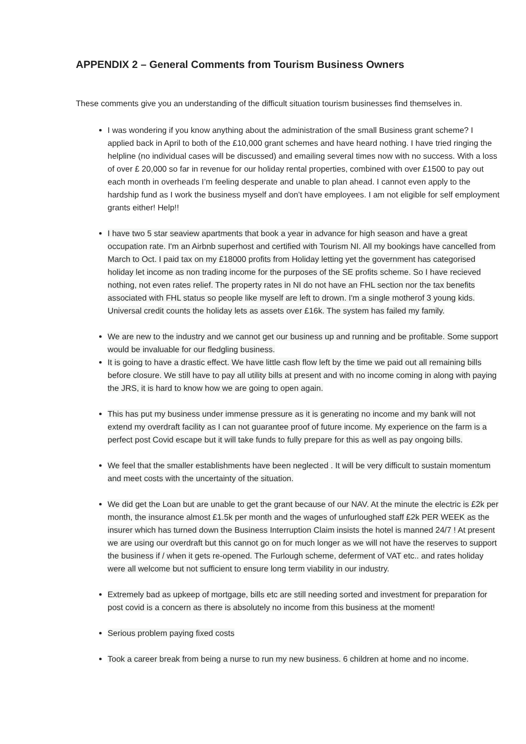APPENDIX 2 – General Comments from Tourism Business Owners
These comments give you an understanding of the difficult situation tourism businesses find themselves in.
I was wondering if you know anything about the administration of the small Business grant scheme? I applied back in April to both of the £10,000 grant schemes and have heard nothing. I have tried ringing the helpline (no individual cases will be discussed) and emailing several times now with no success. With a loss of over £ 20,000 so far in revenue for our holiday rental properties, combined with over £1500 to pay out each month in overheads I’m feeling desperate and unable to plan ahead. I cannot even apply to the hardship fund as I work the business myself and don’t have employees. I am not eligible for self employment grants either! Help!!
I have two 5 star seaview apartments that book a year in advance for high season and have a great occupation rate. I'm an Airbnb superhost and certified with Tourism NI. All my bookings have cancelled from March to Oct. I paid tax on my £18000 profits from Holiday letting yet the government has categorised holiday let income as non trading income for the purposes of the SE profits scheme. So I have recieved nothing, not even rates relief. The property rates in NI do not have an FHL section nor the tax benefits associated with FHL status so people like myself are left to drown. I'm a single motherof 3 young kids. Universal credit counts the holiday lets as assets over £16k. The system has failed my family.
We are new to the industry and we cannot get our business up and running and be profitable. Some support would be invaluable for our fledgling business.
It is going to have a drastic effect. We have little cash flow left by the time we paid out all remaining bills before closure. We still have to pay all utility bills at present and with no income coming in along with paying the JRS, it is hard to know how we are going to open again.
This has put my business under immense pressure as it is generating no income and my bank will not extend my overdraft facility as I can not guarantee proof of future income. My experience on the farm is a perfect post Covid escape but it will take funds to fully prepare for this as well as pay ongoing bills.
We feel that the smaller establishments have been neglected . It will be very difficult to sustain momentum and meet costs with the uncertainty of the situation.
We did get the Loan but are unable to get the grant because of our NAV. At the minute the electric is £2k per month, the insurance almost £1.5k per month and the wages of unfurloughed staff £2k PER WEEK as the insurer which has turned down the Business Interruption Claim insists the hotel is manned 24/7 ! At present we are using our overdraft but this cannot go on for much longer as we will not have the reserves to support the business if / when it gets re-opened. The Furlough scheme, deferment of VAT etc.. and rates holiday were all welcome but not sufficient to ensure long term viability in our industry.
Extremely bad as upkeep of mortgage, bills etc are still needing sorted and investment for preparation for post covid is a concern as there is absolutely no income from this business at the moment!
Serious problem paying fixed costs
Took a career break from being a nurse to run my new business. 6 children at home and no income.